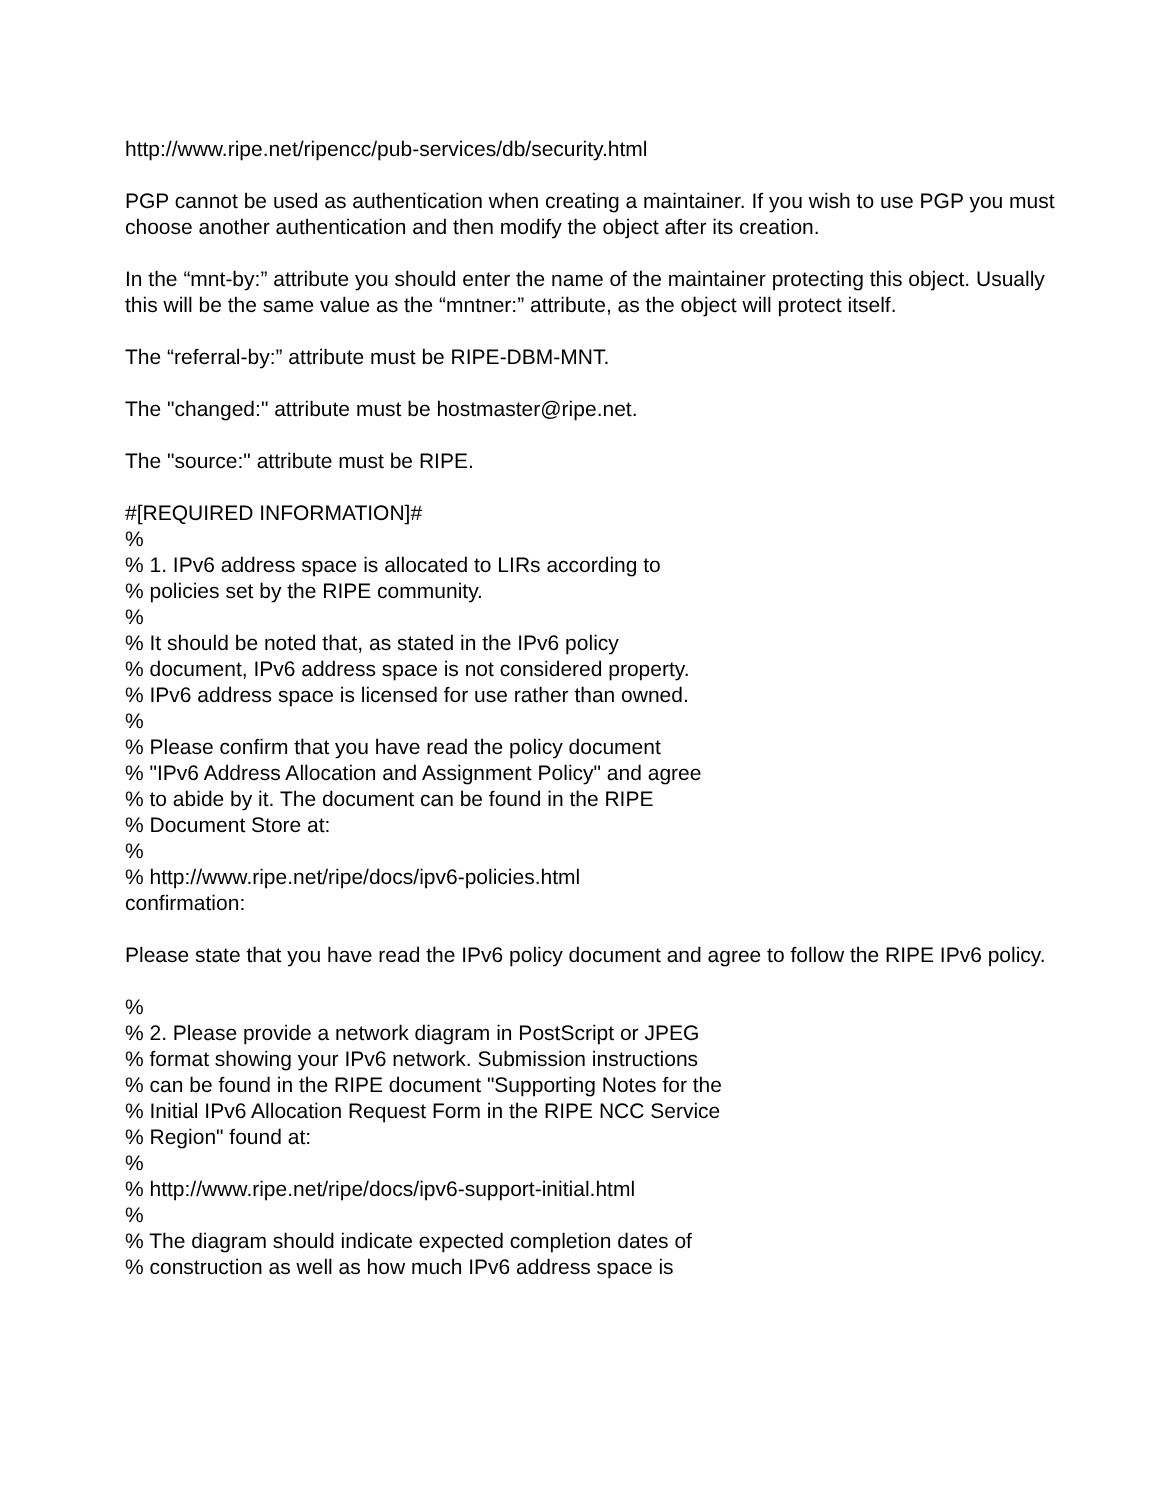http://www.ripe.net/ripencc/pub-services/db/security.html
PGP cannot be used as authentication when creating a maintainer. If you wish to use PGP you must choose another authentication and then modify the object after its creation.
In the “mnt-by:” attribute you should enter the name of the maintainer protecting this object. Usually this will be the same value as the “mntner:” attribute, as the object will protect itself.
The “referral-by:” attribute must be RIPE-DBM-MNT.
The "changed:" attribute must be hostmaster@ripe.net.
The "source:" attribute must be RIPE.
#[REQUIRED INFORMATION]#
%
% 1. IPv6 address space is allocated to LIRs according to
% policies set by the RIPE community.
%
% It should be noted that, as stated in the IPv6 policy
% document, IPv6 address space is not considered property.
% IPv6 address space is licensed for use rather than owned.
%
% Please confirm that you have read the policy document
% "IPv6 Address Allocation and Assignment Policy" and agree
% to abide by it. The document can be found in the RIPE
% Document Store at:
%
% http://www.ripe.net/ripe/docs/ipv6-policies.html
confirmation:
Please state that you have read the IPv6 policy document and agree to follow the RIPE IPv6 policy.
%
% 2. Please provide a network diagram in PostScript or JPEG
% format showing your IPv6 network. Submission instructions
% can be found in the RIPE document "Supporting Notes for the
% Initial IPv6 Allocation Request Form in the RIPE NCC Service
% Region" found at:
%
% http://www.ripe.net/ripe/docs/ipv6-support-initial.html
%
% The diagram should indicate expected completion dates of
% construction as well as how much IPv6 address space is